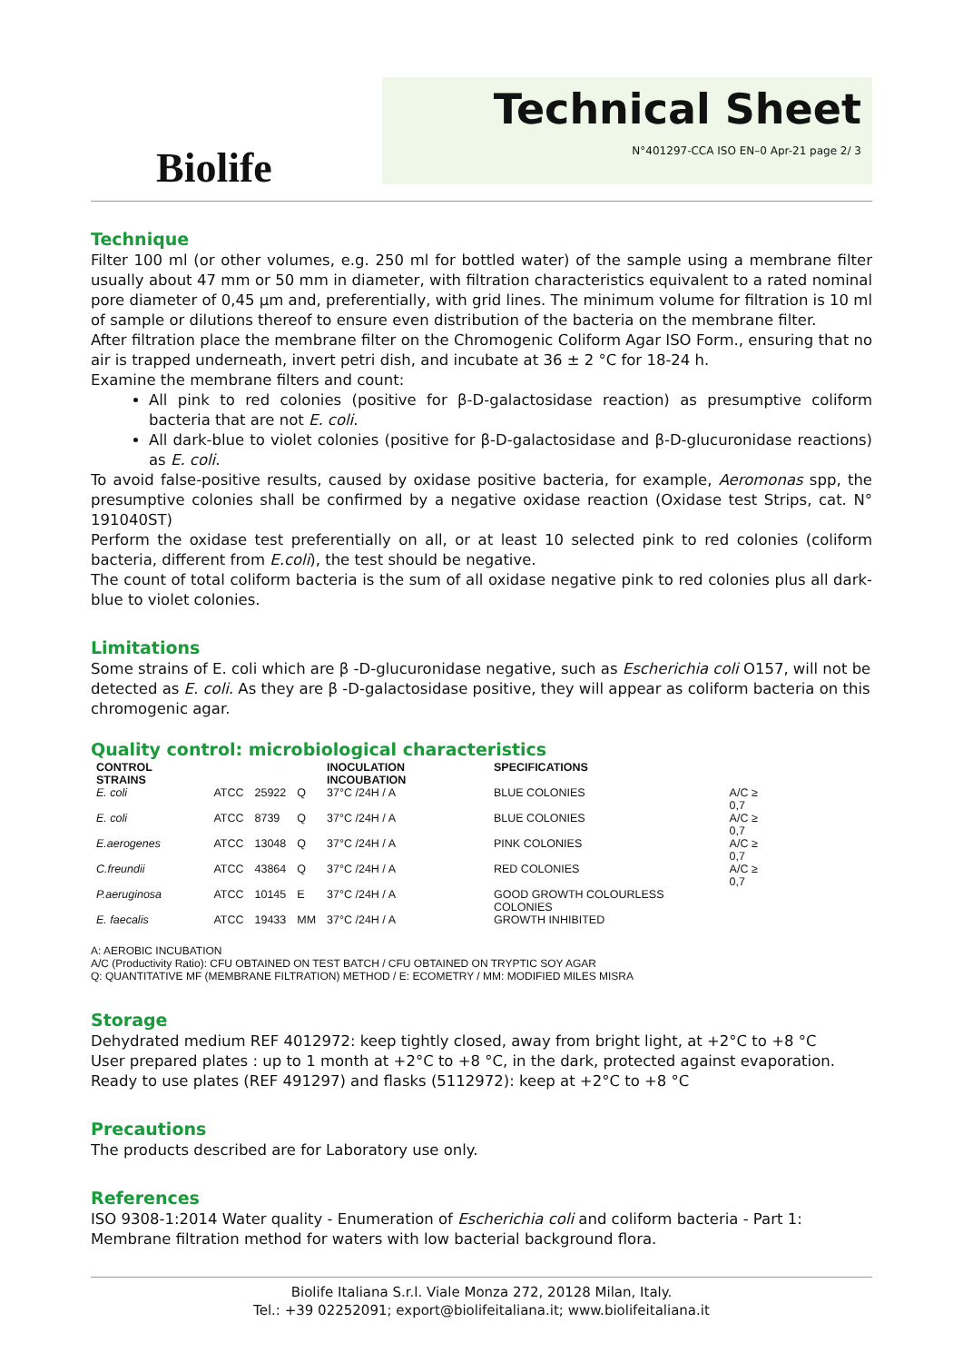Biolife
Technical Sheet
N°401297-CCA ISO EN–0 Apr-21 page 2/ 3
Technique
Filter 100 ml (or other volumes, e.g. 250 ml for bottled water) of the sample using a membrane filter usually about 47 mm or 50 mm in diameter, with filtration characteristics equivalent to a rated nominal pore diameter of 0,45 µm and, preferentially, with grid lines. The minimum volume for filtration is 10 ml of sample or dilutions thereof to ensure even distribution of the bacteria on the membrane filter.
After filtration place the membrane filter on the Chromogenic Coliform Agar ISO Form., ensuring that no air is trapped underneath, invert petri dish, and incubate at 36 ± 2 °C for 18-24 h.
Examine the membrane filters and count:
All pink to red colonies (positive for β-D-galactosidase reaction) as presumptive coliform bacteria that are not E. coli.
All dark-blue to violet colonies (positive for β-D-galactosidase and β-D-glucuronidase reactions) as E. coli.
To avoid false-positive results, caused by oxidase positive bacteria, for example, Aeromonas spp, the presumptive colonies shall be confirmed by a negative oxidase reaction (Oxidase test Strips, cat. N° 191040ST)
Perform the oxidase test preferentially on all, or at least 10 selected pink to red colonies (coliform bacteria, different from E.coli), the test should be negative.
The count of total coliform bacteria is the sum of all oxidase negative pink to red colonies plus all dark-blue to violet colonies.
Limitations
Some strains of E. coli which are β -D-glucuronidase negative, such as Escherichia coli O157, will not be detected as E. coli. As they are β -D-galactosidase positive, they will appear as coliform bacteria on this chromogenic agar.
Quality control: microbiological characteristics
| CONTROL STRAINS | | | | INOCULATION INCOUBATION | SPECIFICATIONS | |
| --- | --- | --- | --- | --- | --- | --- |
| E. coli | ATCC | 25922 | Q | 37°C /24H / A | BLUE COLONIES | A/C ≥ 0,7 |
| E. coli | ATCC | 8739 | Q | 37°C /24H / A | BLUE COLONIES | A/C ≥ 0,7 |
| E.aerogenes | ATCC | 13048 | Q | 37°C /24H / A | PINK COLONIES | A/C ≥ 0,7 |
| C.freundii | ATCC | 43864 | Q | 37°C /24H / A | RED COLONIES | A/C ≥ 0,7 |
| P.aeruginosa | ATCC | 10145 | E | 37°C /24H / A | GOOD GROWTH COLOURLESS COLONIES | |
| E. faecalis | ATCC | 19433 | MM | 37°C /24H / A | GROWTH INHIBITED | |
A: AEROBIC INCUBATION
A/C (Productivity Ratio): CFU OBTAINED ON TEST BATCH / CFU OBTAINED ON TRYPTIC SOY AGAR
Q: QUANTITATIVE MF (MEMBRANE FILTRATION) METHOD / E: ECOMETRY / MM: MODIFIED MILES MISRA
Storage
Dehydrated medium REF 4012972: keep tightly closed, away from bright light, at +2°C to +8 °C
User prepared plates : up to 1 month at +2°C to +8 °C, in the dark, protected against evaporation.
Ready to use plates (REF 491297) and flasks (5112972): keep at +2°C to +8 °C
Precautions
The products described are for Laboratory use only.
References
ISO 9308-1:2014 Water quality - Enumeration of Escherichia coli and coliform bacteria - Part 1: Membrane filtration method for waters with low bacterial background flora.
Biolife Italiana S.r.l. Viale Monza 272, 20128 Milan, Italy.
Tel.: +39 02252091; export@biolifeitaliana.it; www.biolifeitaliana.it